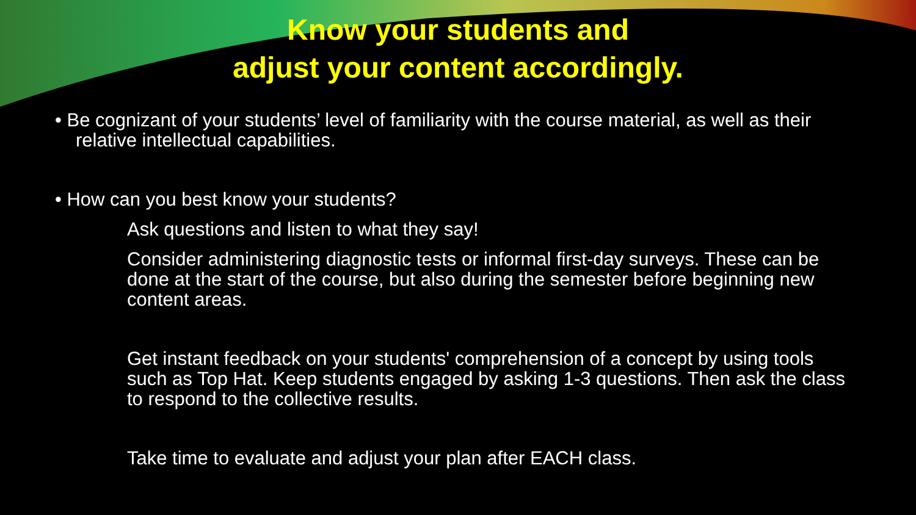Know your students and
adjust your content accordingly.
• Be cognizant of your students’ level of familiarity with the course material, as well as their relative intellectual capabilities.
• How can you best know your students?
Ask questions and listen to what they say!
Consider administering diagnostic tests or informal first-day surveys. These can be done at the start of the course, but also during the semester before beginning new content areas.
Get instant feedback on your students' comprehension of a concept by using tools such as Top Hat. Keep students engaged by asking 1-3 questions. Then ask the class to respond to the collective results.
Take time to evaluate and adjust your plan after EACH class.